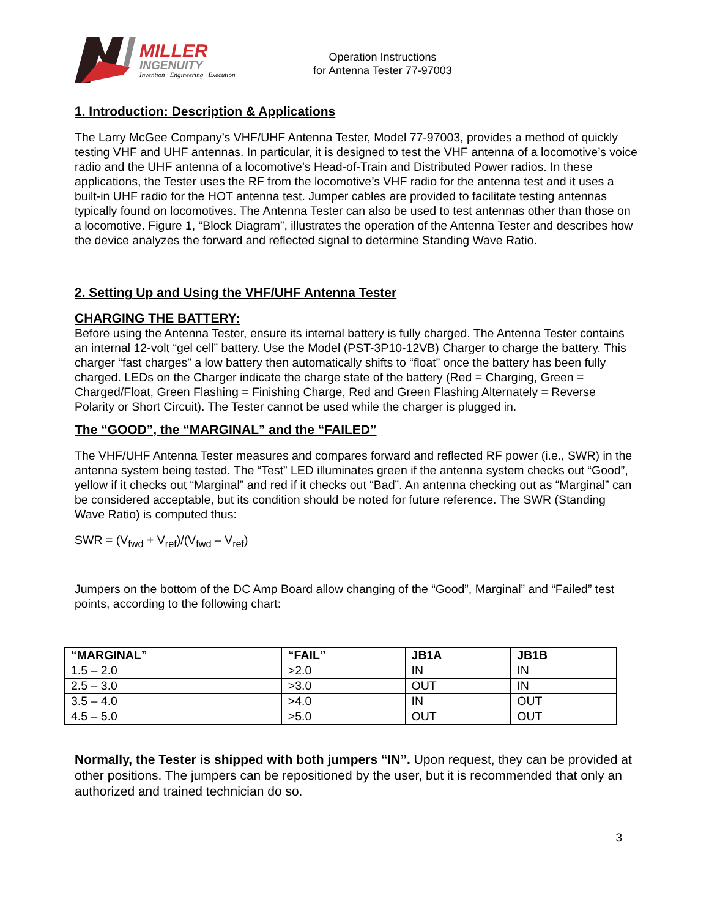MILLER
INGENUITY
Invention · Engineering · Execution
Operation Instructions
for Antenna Tester 77-97003
1. Introduction: Description & Applications
The Larry McGee Company’s VHF/UHF Antenna Tester, Model 77-97003, provides a method of quickly testing VHF and UHF antennas. In particular, it is designed to test the VHF antenna of a locomotive’s voice radio and the UHF antenna of a locomotive’s Head-of-Train and Distributed Power radios. In these applications, the Tester uses the RF from the locomotive’s VHF radio for the antenna test and it uses a built-in UHF radio for the HOT antenna test. Jumper cables are provided to facilitate testing antennas typically found on locomotives. The Antenna Tester can also be used to test antennas other than those on a locomotive. Figure 1, “Block Diagram”, illustrates the operation of the Antenna Tester and describes how the device analyzes the forward and reflected signal to determine Standing Wave Ratio.
2. Setting Up and Using the VHF/UHF Antenna Tester
CHARGING THE BATTERY:
Before using the Antenna Tester, ensure its internal battery is fully charged. The Antenna Tester contains an internal 12-volt “gel cell” battery. Use the Model (PST-3P10-12VB) Charger to charge the battery. This charger “fast charges” a low battery then automatically shifts to “float” once the battery has been fully charged. LEDs on the Charger indicate the charge state of the battery (Red = Charging, Green = Charged/Float, Green Flashing = Finishing Charge, Red and Green Flashing Alternately = Reverse Polarity or Short Circuit). The Tester cannot be used while the charger is plugged in.
The “GOOD”, the “MARGINAL” and the “FAILED”
The VHF/UHF Antenna Tester measures and compares forward and reflected RF power (i.e., SWR) in the antenna system being tested. The “Test” LED illuminates green if the antenna system checks out “Good”, yellow if it checks out “Marginal” and red if it checks out “Bad”. An antenna checking out as “Marginal” can be considered acceptable, but its condition should be noted for future reference. The SWR (Standing Wave Ratio) is computed thus:
SWR = (V<sub>fwd</sub> + V<sub>ref</sub>)/(V<sub>fwd</sub> – V<sub>ref</sub>)
Jumpers on the bottom of the DC Amp Board allow changing of the “Good”, Marginal” and “Failed” test points, according to the following chart:
| “MARGINAL” | “FAIL” | JB1A | JB1B |
| --- | --- | --- | --- |
| 1.5 – 2.0 | >2.0 | IN | IN |
| 2.5 – 3.0 | >3.0 | OUT | IN |
| 3.5 – 4.0 | >4.0 | IN | OUT |
| 4.5 – 5.0 | >5.0 | OUT | OUT |
Normally, the Tester is shipped with both jumpers “IN”. Upon request, they can be provided at other positions. The jumpers can be repositioned by the user, but it is recommended that only an authorized and trained technician do so.
3